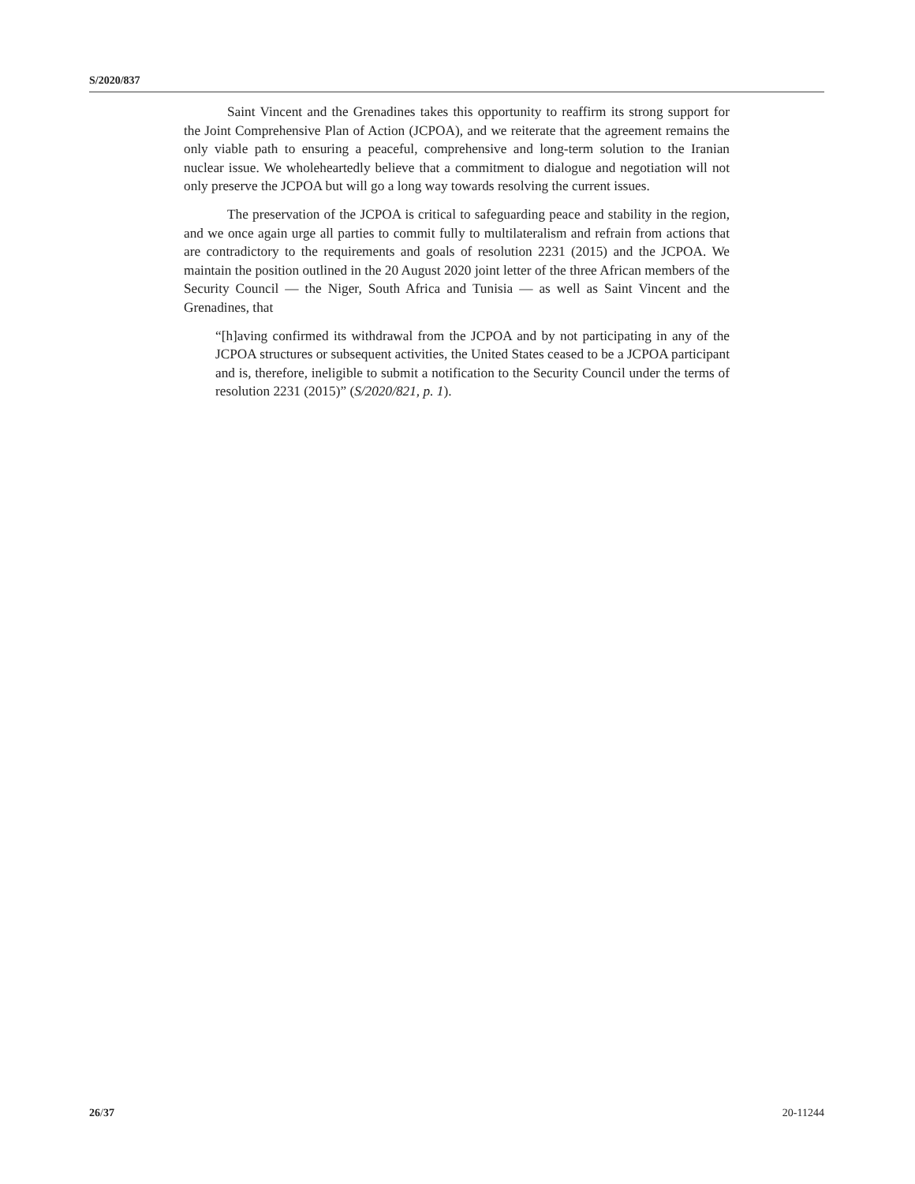S/2020/837
Saint Vincent and the Grenadines takes this opportunity to reaffirm its strong support for the Joint Comprehensive Plan of Action (JCPOA), and we reiterate that the agreement remains the only viable path to ensuring a peaceful, comprehensive and long-term solution to the Iranian nuclear issue. We wholeheartedly believe that a commitment to dialogue and negotiation will not only preserve the JCPOA but will go a long way towards resolving the current issues.
The preservation of the JCPOA is critical to safeguarding peace and stability in the region, and we once again urge all parties to commit fully to multilateralism and refrain from actions that are contradictory to the requirements and goals of resolution 2231 (2015) and the JCPOA. We maintain the position outlined in the 20 August 2020 joint letter of the three African members of the Security Council — the Niger, South Africa and Tunisia — as well as Saint Vincent and the Grenadines, that
“[h]aving confirmed its withdrawal from the JCPOA and by not participating in any of the JCPOA structures or subsequent activities, the United States ceased to be a JCPOA participant and is, therefore, ineligible to submit a notification to the Security Council under the terms of resolution 2231 (2015)” (S/2020/821, p. 1).
26/37 20-11244